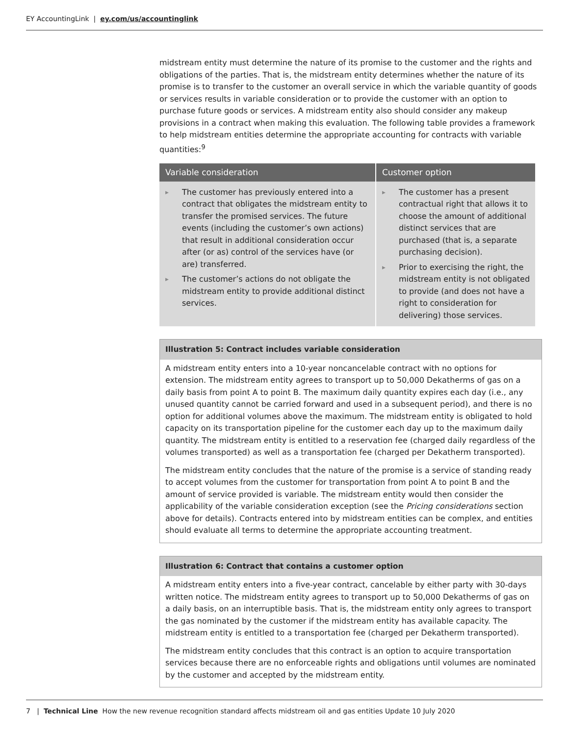EY AccountingLink | ey.com/us/accountinglink
midstream entity must determine the nature of its promise to the customer and the rights and obligations of the parties. That is, the midstream entity determines whether the nature of its promise is to transfer to the customer an overall service in which the variable quantity of goods or services results in variable consideration or to provide the customer with an option to purchase future goods or services. A midstream entity also should consider any makeup provisions in a contract when making this evaluation. The following table provides a framework to help midstream entities determine the appropriate accounting for contracts with variable quantities:<sup>9</sup>
| Variable consideration | Customer option |
| --- | --- |
| ▶ The customer has previously entered into a contract that obligates the midstream entity to transfer the promised services. The future events (including the customer’s own actions) that result in additional consideration occur after (or as) control of the services have (or are) transferred. ▶ The customer’s actions do not obligate the midstream entity to provide additional distinct services. | ▶ The customer has a present contractual right that allows it to choose the amount of additional distinct services that are purchased (that is, a separate purchasing decision). ▶ Prior to exercising the right, the midstream entity is not obligated to provide (and does not have a right to consideration for delivering) those services. |
Illustration 5: Contract includes variable consideration
A midstream entity enters into a 10-year noncancelable contract with no options for extension. The midstream entity agrees to transport up to 50,000 Dekatherms of gas on a daily basis from point A to point B. The maximum daily quantity expires each day (i.e., any unused quantity cannot be carried forward and used in a subsequent period), and there is no option for additional volumes above the maximum. The midstream entity is obligated to hold capacity on its transportation pipeline for the customer each day up to the maximum daily quantity. The midstream entity is entitled to a reservation fee (charged daily regardless of the volumes transported) as well as a transportation fee (charged per Dekatherm transported).
The midstream entity concludes that the nature of the promise is a service of standing ready to accept volumes from the customer for transportation from point A to point B and the amount of service provided is variable. The midstream entity would then consider the applicability of the variable consideration exception (see the Pricing considerations section above for details). Contracts entered into by midstream entities can be complex, and entities should evaluate all terms to determine the appropriate accounting treatment.
Illustration 6: Contract that contains a customer option
A midstream entity enters into a five-year contract, cancelable by either party with 30-days written notice. The midstream entity agrees to transport up to 50,000 Dekatherms of gas on a daily basis, on an interruptible basis. That is, the midstream entity only agrees to transport the gas nominated by the customer if the midstream entity has available capacity. The midstream entity is entitled to a transportation fee (charged per Dekatherm transported).
The midstream entity concludes that this contract is an option to acquire transportation services because there are no enforceable rights and obligations until volumes are nominated by the customer and accepted by the midstream entity.
7 | Technical Line How the new revenue recognition standard affects midstream oil and gas entities Update 10 July 2020